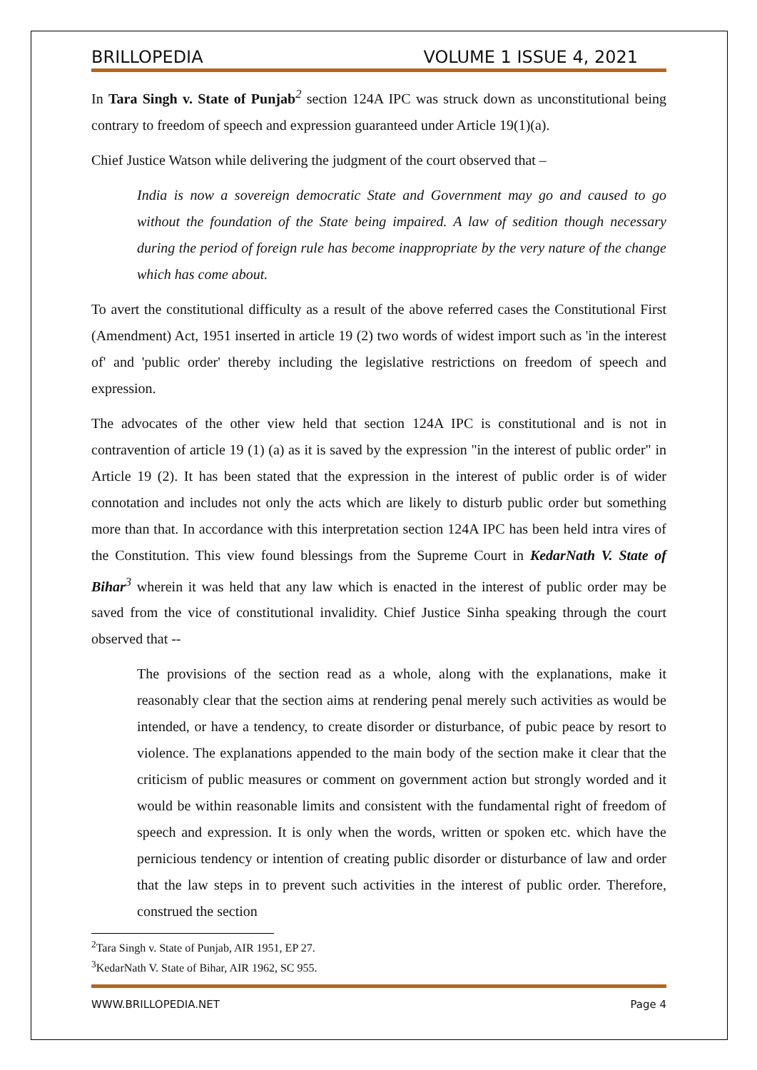BRILLOPEDIA VOLUME 1 ISSUE 4, 2021
In Tara Singh v. State of Punjab<sup>2</sup> section 124A IPC was struck down as unconstitutional being contrary to freedom of speech and expression guaranteed under Article 19(1)(a).
Chief Justice Watson while delivering the judgment of the court observed that –
India is now a sovereign democratic State and Government may go and caused to go without the foundation of the State being impaired. A law of sedition though necessary during the period of foreign rule has become inappropriate by the very nature of the change which has come about.
To avert the constitutional difficulty as a result of the above referred cases the Constitutional First (Amendment) Act, 1951 inserted in article 19 (2) two words of widest import such as 'in the interest of' and 'public order' thereby including the legislative restrictions on freedom of speech and expression.
The advocates of the other view held that section 124A IPC is constitutional and is not in contravention of article 19 (1) (a) as it is saved by the expression "in the interest of public order" in Article 19 (2). It has been stated that the expression in the interest of public order is of wider connotation and includes not only the acts which are likely to disturb public order but something more than that. In accordance with this interpretation section 124A IPC has been held intra vires of the Constitution. This view found blessings from the Supreme Court in KedarNath V. State of Bihar<sup>3</sup> wherein it was held that any law which is enacted in the interest of public order may be saved from the vice of constitutional invalidity. Chief Justice Sinha speaking through the court observed that --
The provisions of the section read as a whole, along with the explanations, make it reasonably clear that the section aims at rendering penal merely such activities as would be intended, or have a tendency, to create disorder or disturbance, of pubic peace by resort to violence. The explanations appended to the main body of the section make it clear that the criticism of public measures or comment on government action but strongly worded and it would be within reasonable limits and consistent with the fundamental right of freedom of speech and expression. It is only when the words, written or spoken etc. which have the pernicious tendency or intention of creating public disorder or disturbance of law and order that the law steps in to prevent such activities in the interest of public order. Therefore, construed the section
<sup>2</sup> Tara Singh v. State of Punjab, AIR 1951, EP 27.
<sup>3</sup> KedarNath V. State of Bihar, AIR 1962, SC 955.
WWW.BRILLOPEDIA.NET Page 4